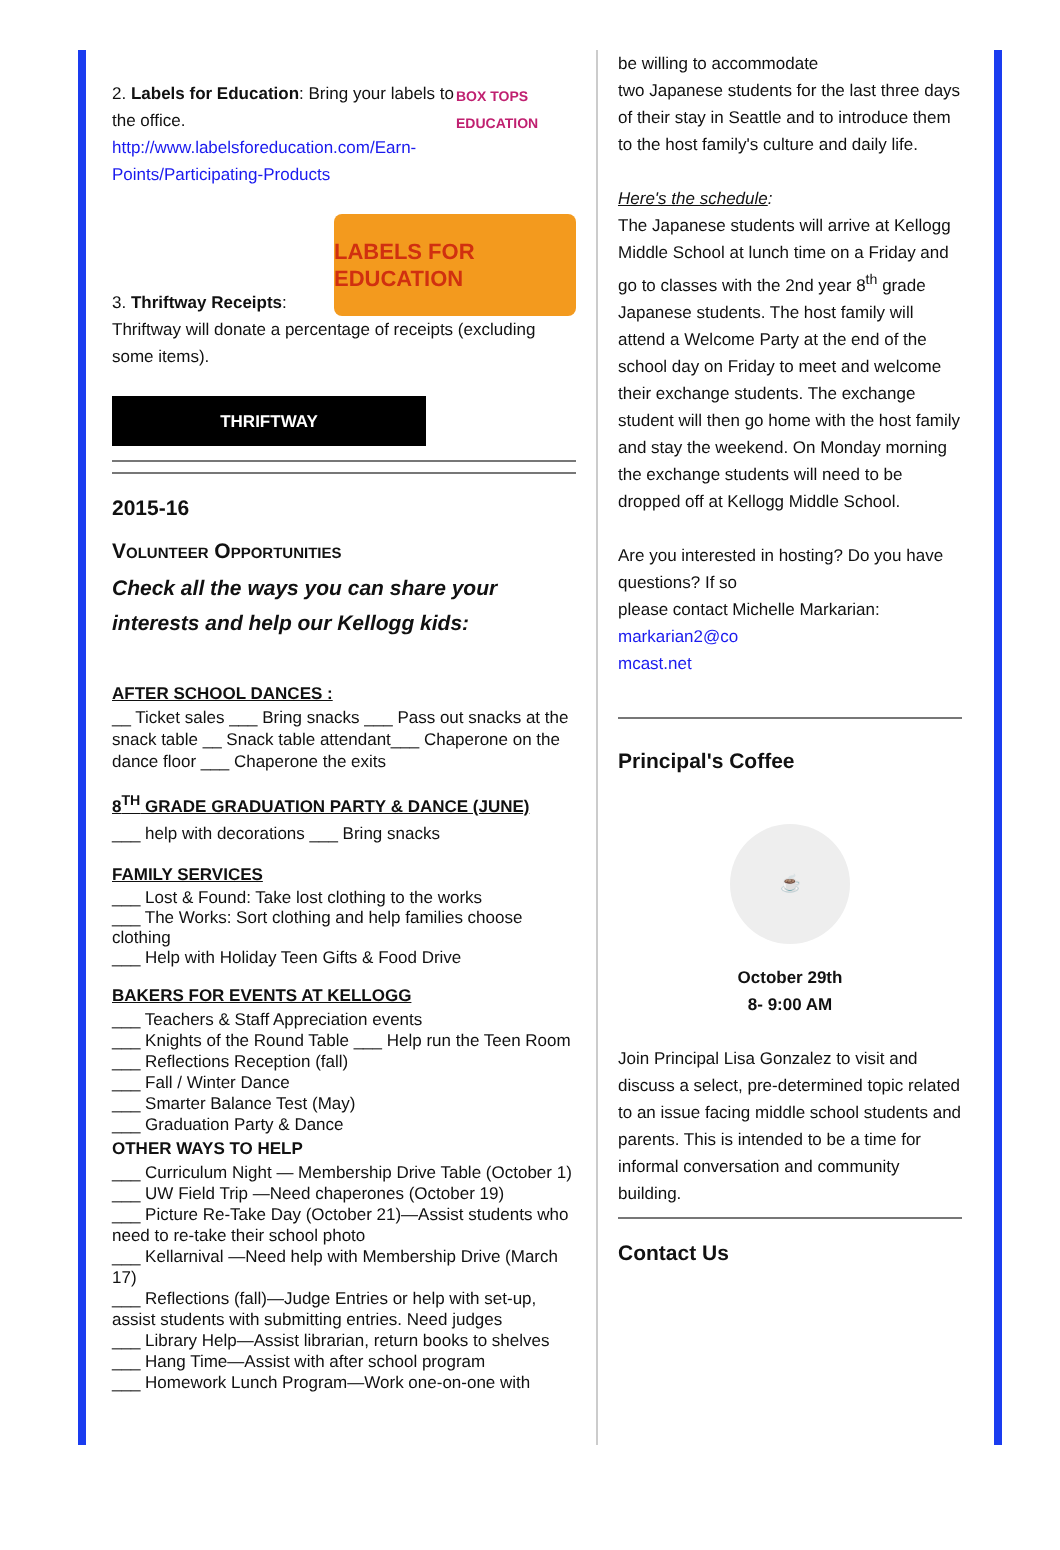2. Labels for Education: Bring your labels to the office.
http://www.labelsforeducation.com/Earn-Points/Participating-Products
BOX TOPS EDUCATION
3. Thriftway Receipts:
LABELS FOR EDUCATION
Thriftway will donate a percentage of receipts (excluding some items).
THRIFTWAY
2015-16
Volunteer Opportunities
Check all the ways you can share your interests and help our Kellogg kids:
AFTER SCHOOL DANCES :
__ Ticket sales ___ Bring snacks ___ Pass out snacks at the snack table __ Snack table attendant___ Chaperone on the dance floor ___ Chaperone the exits
8<sup>TH</sup> GRADE GRADUATION PARTY & DANCE (JUNE)
___ help with decorations ___ Bring snacks
FAMILY SERVICES
___ Lost & Found: Take lost clothing to the works
___ The Works: Sort clothing and help families choose clothing
___ Help with Holiday Teen Gifts & Food Drive
BAKERS FOR EVENTS AT KELLOGG
___ Teachers & Staff Appreciation events
___ Knights of the Round Table ___ Help run the Teen Room
___ Reflections Reception (fall)
___ Fall / Winter Dance
___ Smarter Balance Test (May)
___ Graduation Party & Dance
OTHER WAYS TO HELP
___ Curriculum Night — Membership Drive Table (October 1)
___ UW Field Trip —Need chaperones (October 19)
___ Picture Re-Take Day (October 21)—Assist students who need to re-take their school photo
___ Kellarnival —Need help with Membership Drive (March 17)
___ Reflections (fall)—Judge Entries or help with set-up, assist students with submitting entries. Need judges
___ Library Help—Assist librarian, return books to shelves
___ Hang Time—Assist with after school program
___ Homework Lunch Program—Work one-on-one with
be willing to accommodate
two Japanese students for the last three days of their stay in Seattle and to introduce them to the host family's culture and daily life.
Here's the schedule:
The Japanese students will arrive at Kellogg Middle School at lunch time on a Friday and go to classes with the 2nd year 8<sup>th</sup> grade Japanese students. The host family will attend a Welcome Party at the end of the school day on Friday to meet and welcome their exchange students. The exchange student will then go home with the host family and stay the weekend. On Monday morning the exchange students will need to be dropped off at Kellogg Middle School.
Are you interested in hosting? Do you have questions? If so
please contact Michelle Markarian:
markarian2@co
mcast.net
Principal's Coffee
☕
October 29th
8- 9:00 AM
Join Principal Lisa Gonzalez to visit and discuss a select, pre-determined topic related to an issue facing middle school students and parents. This is intended to be a time for informal conversation and community building.
Contact Us